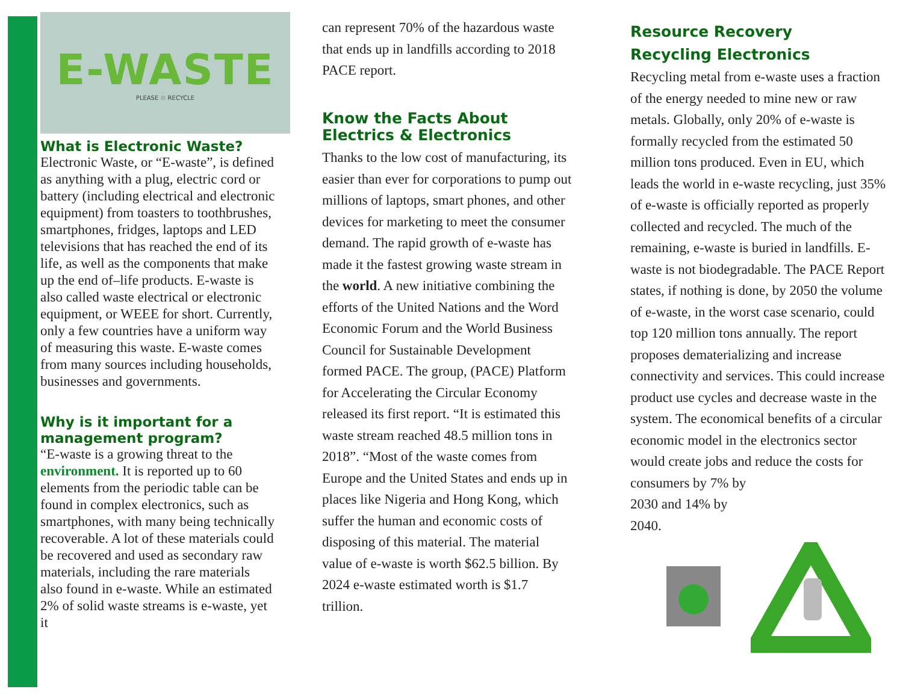E-WASTE
PLEASE ♲ RECYCLE
What is Electronic Waste?
Electronic Waste, or “E-waste”, is defined as anything with a plug, electric cord or battery (including electrical and electronic equipment) from toasters to toothbrushes, smartphones, fridges, laptops and LED televisions that has reached the end of its life, as well as the components that make up the end of–life products. E-waste is also called waste electrical or electronic equipment, or WEEE for short. Currently, only a few countries have a uniform way of measuring this waste. E-waste comes from many sources including households, businesses and governments.
Why is it important for a management program?
“E-waste is a growing threat to the environment. It is reported up to 60 elements from the periodic table can be found in complex electronics, such as smartphones, with many being technically recoverable. A lot of these materials could be recovered and used as secondary raw materials, including the rare materials also found in e-waste. While an estimated 2% of solid waste streams is e-waste, yet it
can represent 70% of the hazardous waste that ends up in landfills according to 2018 PACE report.
Know the Facts About Electrics & Electronics
Thanks to the low cost of manufacturing, its easier than ever for corporations to pump out millions of laptops, smart phones, and other devices for marketing to meet the consumer demand. The rapid growth of e-waste has made it the fastest growing waste stream in the world. A new initiative combining the efforts of the United Nations and the Word Economic Forum and the World Business Council for Sustainable Development formed PACE. The group, (PACE) Platform for Accelerating the Circular Economy released its first report. “It is estimated this waste stream reached 48.5 million tons in 2018”. “Most of the waste comes from Europe and the United States and ends up in places like Nigeria and Hong Kong, which suffer the human and economic costs of disposing of this material. The material value of e-waste is worth $62.5 billion. By 2024 e-waste estimated worth is $1.7 trillion.
Resource Recovery
Recycling Electronics
Recycling metal from e-waste uses a fraction of the energy needed to mine new or raw metals. Globally, only 20% of e-waste is formally recycled from the estimated 50 million tons produced. Even in EU, which leads the world in e-waste recycling, just 35% of e-waste is officially reported as properly collected and recycled. The much of the remaining, e-waste is buried in landfills. E-waste is not biodegradable. The PACE Report states, if nothing is done, by 2050 the volume of e-waste, in the worst case scenario, could top 120 million tons annually. The report proposes dematerializing and increase connectivity and services. This could increase product use cycles and decrease waste in the system. The economical benefits of a circular economic model in the electronics sector would create jobs and reduce the costs for consumers by 7% by
2030 and 14% by
2040.